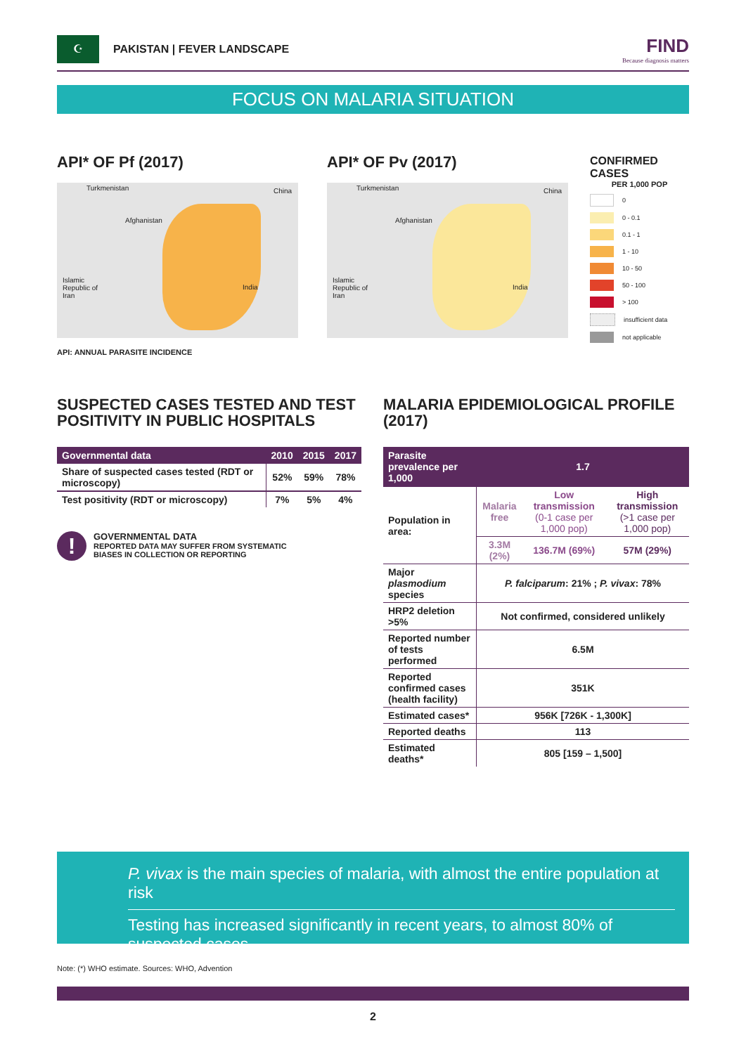☪
PAKISTAN | FEVER LANDSCAPE
FIND
Because diagnosis matters
FOCUS ON MALARIA SITUATION
API* OF Pf (2017)
Turkmenistan China
Afghanistan
Islamic
Republic of
Iran
India
API: ANNUAL PARASITE INCIDENCE
API* OF Pv (2017)
Turkmenistan China
Afghanistan
Islamic
Republic of
Iran
India
CONFIRMED CASES
PER 1,000 POP
0
0 - 0.1
0.1 - 1
1 - 10
10 - 50
50 - 100
> 100
insufficient data
not applicable
SUSPECTED CASES TESTED AND TEST POSITIVITY IN PUBLIC HOSPITALS
| Governmental data | 2010 | 2015 | 2017 |
| --- | --- | --- | --- |
| Share of suspected cases tested (RDT or microscopy) | 52% | 59% | 78% |
| Test positivity (RDT or microscopy) | 7% | 5% | 4% |
!
GOVERNMENTAL DATA
REPORTED DATA MAY SUFFER FROM SYSTEMATIC
BIASES IN COLLECTION OR REPORTING
MALARIA EPIDEMIOLOGICAL PROFILE (2017)
| Parasite prevalence per 1,000 | 1.7 | | |
| Population in area: | Malaria free | Low transmission (0-1 case per 1,000 pop) | High transmission (>1 case per 1,000 pop) |
| | 3.3M (2%) | 136.7M (69%) | 57M (29%) |
| Major plasmodium species | P. falciparum : 21% ; P. vivax : 78% | | |
| HRP2 deletion >5% | Not confirmed, considered unlikely | | |
| Reported number of tests performed | 6.5M | | |
| Reported confirmed cases (health facility) | 351K | | |
| Estimated cases* | 956K [726K - 1,300K] | | |
| Reported deaths | 113 | | |
| Estimated deaths* | 805 [159 – 1,500] | | |
P. vivax is the main species of malaria, with almost the entire population at risk
Testing has increased significantly in recent years, to almost 80% of suspected cases
Note: (*) WHO estimate. Sources: WHO, Advention
2